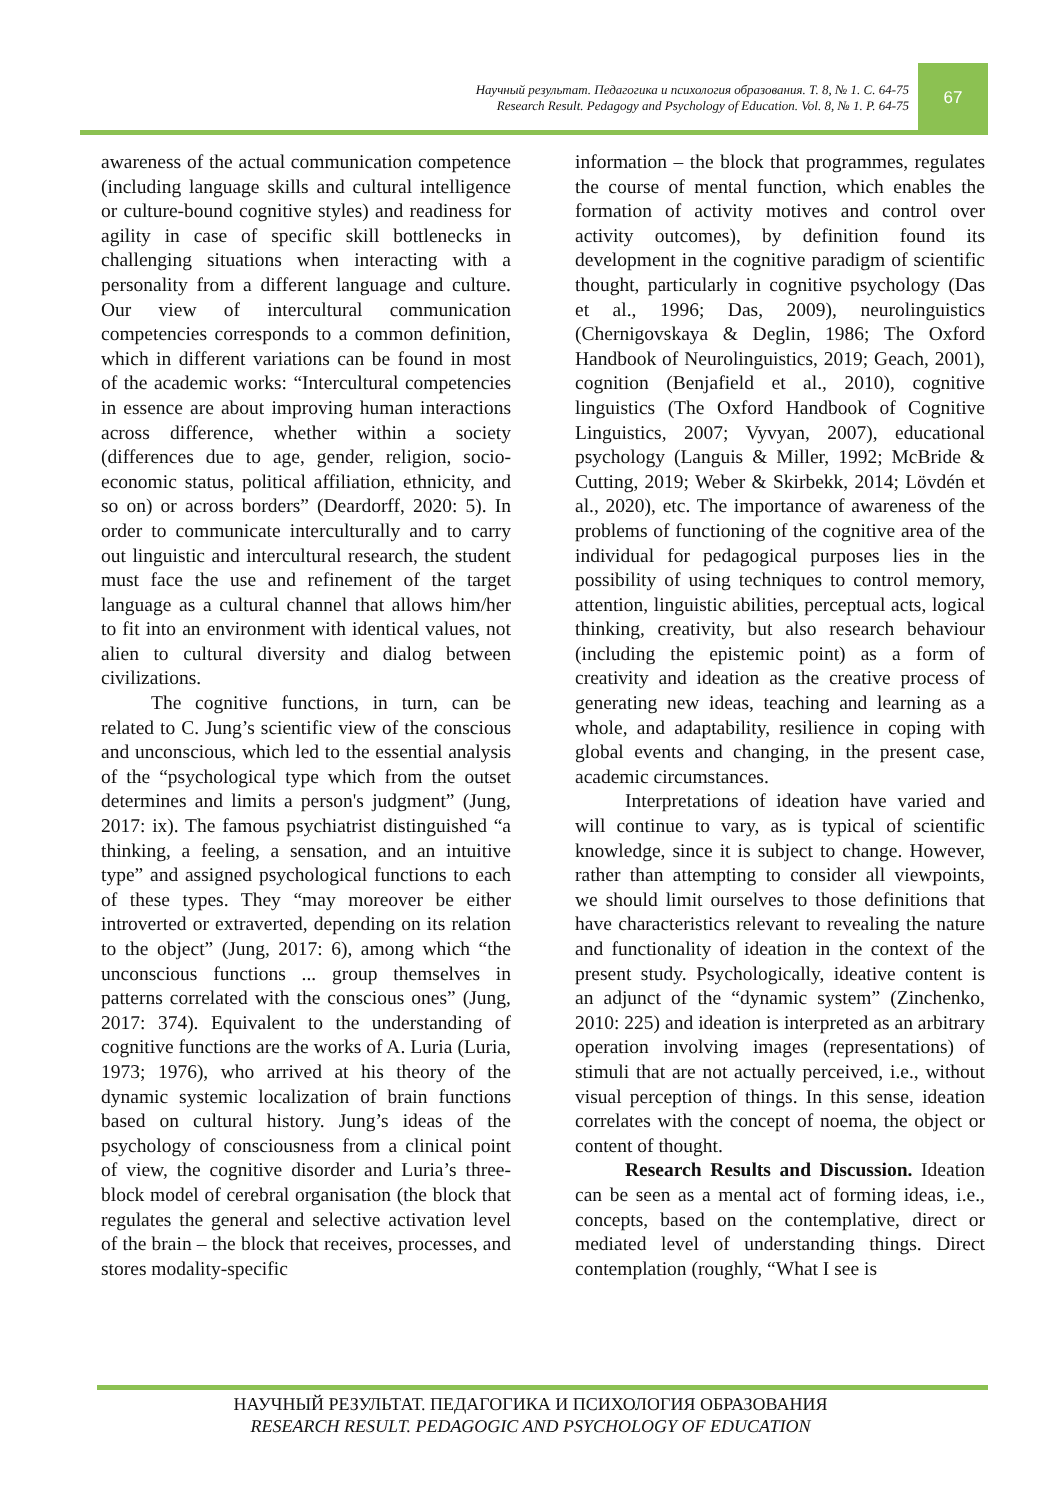Научный результат. Педагогика и психология образования. Т. 8, № 1. С. 64-75
Research Result. Pedagogy and Psychology of Education. Vol. 8, № 1. P. 64-75
67
awareness of the actual communication competence (including language skills and cultural intelligence or culture-bound cognitive styles) and readiness for agility in case of specific skill bottlenecks in challenging situations when interacting with a personality from a different language and culture. Our view of intercultural communication competencies corresponds to a common definition, which in different variations can be found in most of the academic works: “Intercultural competencies in essence are about improving human interactions across difference, whether within a society (differences due to age, gender, religion, socio-economic status, political affiliation, ethnicity, and so on) or across borders” (Deardorff, 2020: 5). In order to communicate interculturally and to carry out linguistic and intercultural research, the student must face the use and refinement of the target language as a cultural channel that allows him/her to fit into an environment with identical values, not alien to cultural diversity and dialog between civilizations.
The cognitive functions, in turn, can be related to C. Jung’s scientific view of the conscious and unconscious, which led to the essential analysis of the “psychological type which from the outset determines and limits a person's judgment” (Jung, 2017: ix). The famous psychiatrist distinguished “a thinking, a feeling, a sensation, and an intuitive type” and assigned psychological functions to each of these types. They “may moreover be either introverted or extraverted, depending on its relation to the object” (Jung, 2017: 6), among which “the unconscious functions ... group themselves in patterns correlated with the conscious ones” (Jung, 2017: 374). Equivalent to the understanding of cognitive functions are the works of A. Luria (Luria, 1973; 1976), who arrived at his theory of the dynamic systemic localization of brain functions based on cultural history. Jung’s ideas of the psychology of consciousness from a clinical point of view, the cognitive disorder and Luria’s three-block model of cerebral organisation (the block that regulates the general and selective activation level of the brain – the block that receives, processes, and stores modality-specific
information – the block that programmes, regulates the course of mental function, which enables the formation of activity motives and control over activity outcomes), by definition found its development in the cognitive paradigm of scientific thought, particularly in cognitive psychology (Das et al., 1996; Das, 2009), neurolinguistics (Chernigovskaya & Deglin, 1986; The Oxford Handbook of Neurolinguistics, 2019; Geach, 2001), cognition (Benjafield et al., 2010), cognitive linguistics (The Oxford Handbook of Cognitive Linguistics, 2007; Vyvyan, 2007), educational psychology (Languis & Miller, 1992; McBride & Cutting, 2019; Weber & Skirbekk, 2014; Lövdén et al., 2020), etc. The importance of awareness of the problems of functioning of the cognitive area of the individual for pedagogical purposes lies in the possibility of using techniques to control memory, attention, linguistic abilities, perceptual acts, logical thinking, creativity, but also research behaviour (including the epistemic point) as a form of creativity and ideation as the creative process of generating new ideas, teaching and learning as a whole, and adaptability, resilience in coping with global events and changing, in the present case, academic circumstances.
Interpretations of ideation have varied and will continue to vary, as is typical of scientific knowledge, since it is subject to change. However, rather than attempting to consider all viewpoints, we should limit ourselves to those definitions that have characteristics relevant to revealing the nature and functionality of ideation in the context of the present study. Psychologically, ideative content is an adjunct of the “dynamic system” (Zinchenko, 2010: 225) and ideation is interpreted as an arbitrary operation involving images (representations) of stimuli that are not actually perceived, i.e., without visual perception of things. In this sense, ideation correlates with the concept of noema, the object or content of thought.
Research Results and Discussion. Ideation can be seen as a mental act of forming ideas, i.e., concepts, based on the contemplative, direct or mediated level of understanding things. Direct contemplation (roughly, “What I see is
НАУЧНЫЙ РЕЗУЛЬТАТ. ПЕДАГОГИКА И ПСИХОЛОГИЯ ОБРАЗОВАНИЯ
RESEARCH RESULT. PEDAGOGIC AND PSYCHOLOGY OF EDUCATION